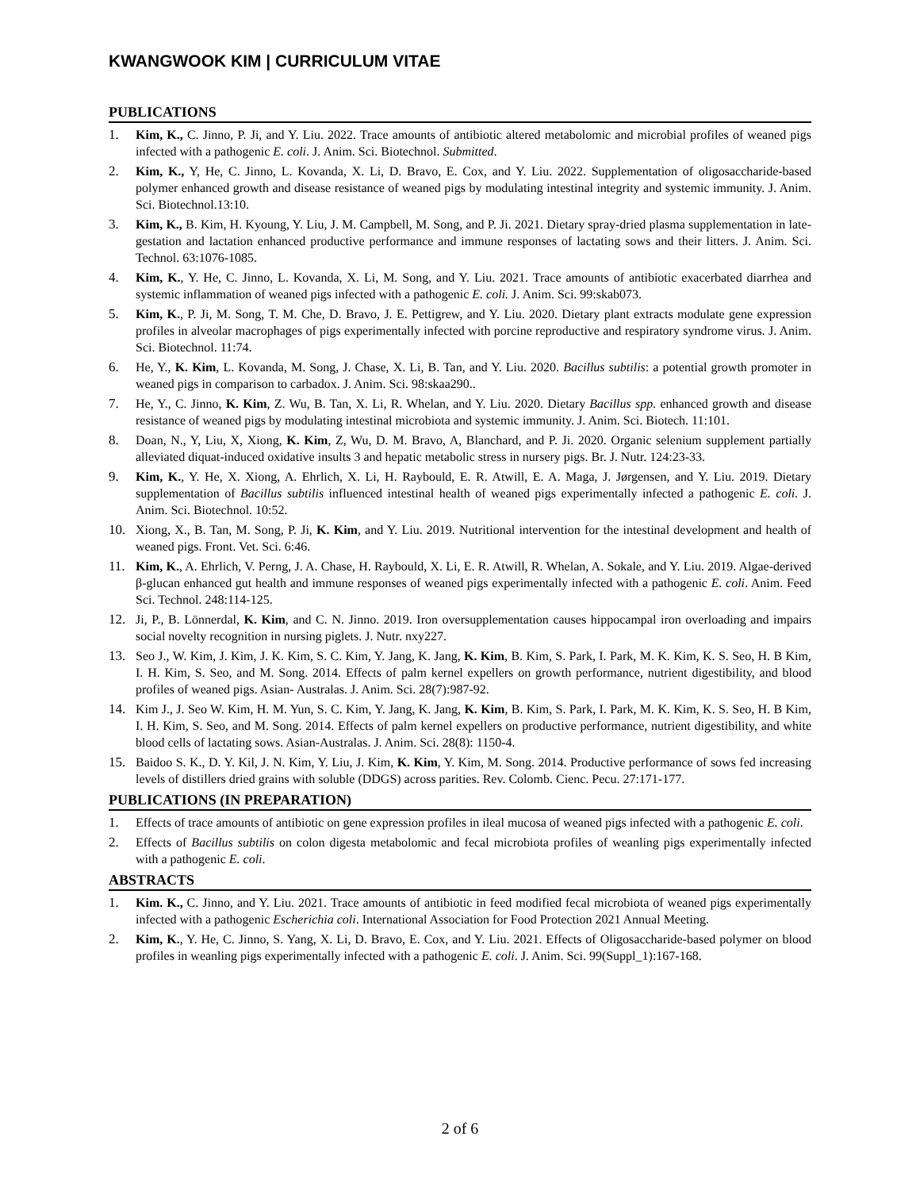KWANGWOOK KIM | CURRICULUM VITAE
PUBLICATIONS
1. Kim, K., C. Jinno, P. Ji, and Y. Liu. 2022. Trace amounts of antibiotic altered metabolomic and microbial profiles of weaned pigs infected with a pathogenic E. coli. J. Anim. Sci. Biotechnol. Submitted.
2. Kim, K., Y, He, C. Jinno, L. Kovanda, X. Li, D. Bravo, E. Cox, and Y. Liu. 2022. Supplementation of oligosaccharide-based polymer enhanced growth and disease resistance of weaned pigs by modulating intestinal integrity and systemic immunity. J. Anim. Sci. Biotechnol.13:10.
3. Kim, K., B. Kim, H. Kyoung, Y. Liu, J. M. Campbell, M. Song, and P. Ji. 2021. Dietary spray-dried plasma supplementation in late-gestation and lactation enhanced productive performance and immune responses of lactating sows and their litters. J. Anim. Sci. Technol. 63:1076-1085.
4. Kim, K., Y. He, C. Jinno, L. Kovanda, X. Li, M. Song, and Y. Liu. 2021. Trace amounts of antibiotic exacerbated diarrhea and systemic inflammation of weaned pigs infected with a pathogenic E. coli. J. Anim. Sci. 99:skab073.
5. Kim, K., P. Ji, M. Song, T. M. Che, D. Bravo, J. E. Pettigrew, and Y. Liu. 2020. Dietary plant extracts modulate gene expression profiles in alveolar macrophages of pigs experimentally infected with porcine reproductive and respiratory syndrome virus. J. Anim. Sci. Biotechnol. 11:74.
6. He, Y., K. Kim, L. Kovanda, M. Song, J. Chase, X. Li, B. Tan, and Y. Liu. 2020. Bacillus subtilis: a potential growth promoter in weaned pigs in comparison to carbadox. J. Anim. Sci. 98:skaa290..
7. He, Y., C. Jinno, K. Kim, Z. Wu, B. Tan, X. Li, R. Whelan, and Y. Liu. 2020. Dietary Bacillus spp. enhanced growth and disease resistance of weaned pigs by modulating intestinal microbiota and systemic immunity. J. Anim. Sci. Biotech. 11:101.
8. Doan, N., Y, Liu, X, Xiong, K. Kim, Z, Wu, D. M. Bravo, A, Blanchard, and P. Ji. 2020. Organic selenium supplement partially alleviated diquat-induced oxidative insults 3 and hepatic metabolic stress in nursery pigs. Br. J. Nutr. 124:23-33.
9. Kim, K., Y. He, X. Xiong, A. Ehrlich, X. Li, H. Raybould, E. R. Atwill, E. A. Maga, J. Jørgensen, and Y. Liu. 2019. Dietary supplementation of Bacillus subtilis influenced intestinal health of weaned pigs experimentally infected a pathogenic E. coli. J. Anim. Sci. Biotechnol. 10:52.
10. Xiong, X., B. Tan, M. Song, P. Ji, K. Kim, and Y. Liu. 2019. Nutritional intervention for the intestinal development and health of weaned pigs. Front. Vet. Sci. 6:46.
11. Kim, K., A. Ehrlich, V. Perng, J. A. Chase, H. Raybould, X. Li, E. R. Atwill, R. Whelan, A. Sokale, and Y. Liu. 2019. Algae-derived β-glucan enhanced gut health and immune responses of weaned pigs experimentally infected with a pathogenic E. coli. Anim. Feed Sci. Technol. 248:114-125.
12. Ji, P., B. Lönnerdal, K. Kim, and C. N. Jinno. 2019. Iron oversupplementation causes hippocampal iron overloading and impairs social novelty recognition in nursing piglets. J. Nutr. nxy227.
13. Seo J., W. Kim, J. Kim, J. K. Kim, S. C. Kim, Y. Jang, K. Jang, K. Kim, B. Kim, S. Park, I. Park, M. K. Kim, K. S. Seo, H. B Kim, I. H. Kim, S. Seo, and M. Song. 2014. Effects of palm kernel expellers on growth performance, nutrient digestibility, and blood profiles of weaned pigs. Asian- Australas. J. Anim. Sci. 28(7):987-92.
14. Kim J., J. Seo W. Kim, H. M. Yun, S. C. Kim, Y. Jang, K. Jang, K. Kim, B. Kim, S. Park, I. Park, M. K. Kim, K. S. Seo, H. B Kim, I. H. Kim, S. Seo, and M. Song. 2014. Effects of palm kernel expellers on productive performance, nutrient digestibility, and white blood cells of lactating sows. Asian-Australas. J. Anim. Sci. 28(8): 1150-4.
15. Baidoo S. K., D. Y. Kil, J. N. Kim, Y. Liu, J. Kim, K. Kim, Y. Kim, M. Song. 2014. Productive performance of sows fed increasing levels of distillers dried grains with soluble (DDGS) across parities. Rev. Colomb. Cienc. Pecu. 27:171-177.
PUBLICATIONS (IN PREPARATION)
1. Effects of trace amounts of antibiotic on gene expression profiles in ileal mucosa of weaned pigs infected with a pathogenic E. coli.
2. Effects of Bacillus subtilis on colon digesta metabolomic and fecal microbiota profiles of weanling pigs experimentally infected with a pathogenic E. coli.
ABSTRACTS
1. Kim. K., C. Jinno, and Y. Liu. 2021. Trace amounts of antibiotic in feed modified fecal microbiota of weaned pigs experimentally infected with a pathogenic Escherichia coli. International Association for Food Protection 2021 Annual Meeting.
2. Kim, K., Y. He, C. Jinno, S. Yang, X. Li, D. Bravo, E. Cox, and Y. Liu. 2021. Effects of Oligosaccharide-based polymer on blood profiles in weanling pigs experimentally infected with a pathogenic E. coli. J. Anim. Sci. 99(Suppl_1):167-168.
2 of 6